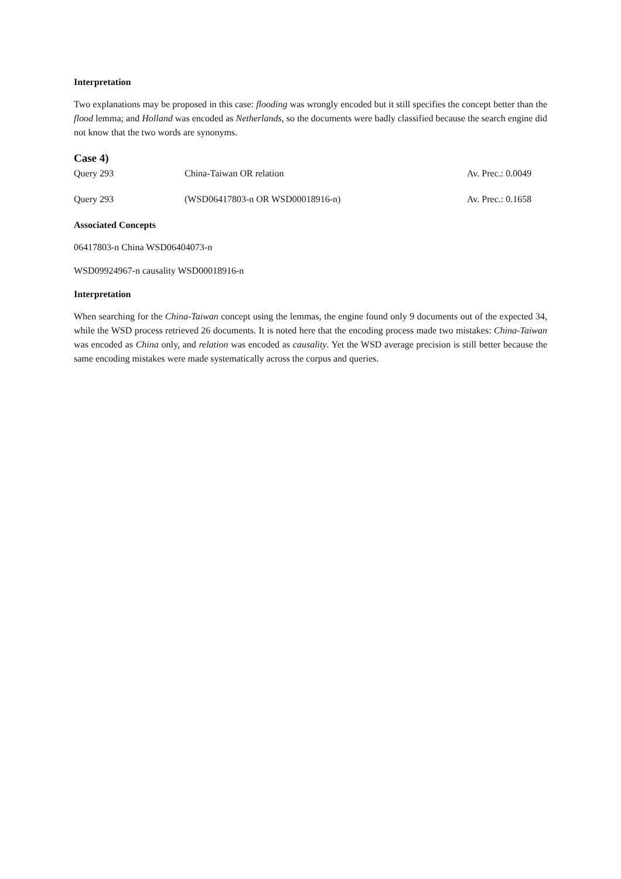Interpretation
Two explanations may be proposed in this case: flooding was wrongly encoded but it still specifies the concept better than the flood lemma; and Holland was encoded as Netherlands, so the documents were badly classified because the search engine did not know that the two words are synonyms.
Case 4)
| Query 293 | China-Taiwan OR relation | Av. Prec.: 0.0049 |
| Query 293 | (WSD06417803-n OR WSD00018916-n) | Av. Prec.: 0.1658 |
Associated Concepts
06417803-n China WSD06404073-n
WSD09924967-n causality WSD00018916-n
Interpretation
When searching for the China-Taiwan concept using the lemmas, the engine found only 9 documents out of the expected 34, while the WSD process retrieved 26 documents. It is noted here that the encoding process made two mistakes: China-Taiwan was encoded as China only, and relation was encoded as causality. Yet the WSD average precision is still better because the same encoding mistakes were made systematically across the corpus and queries.